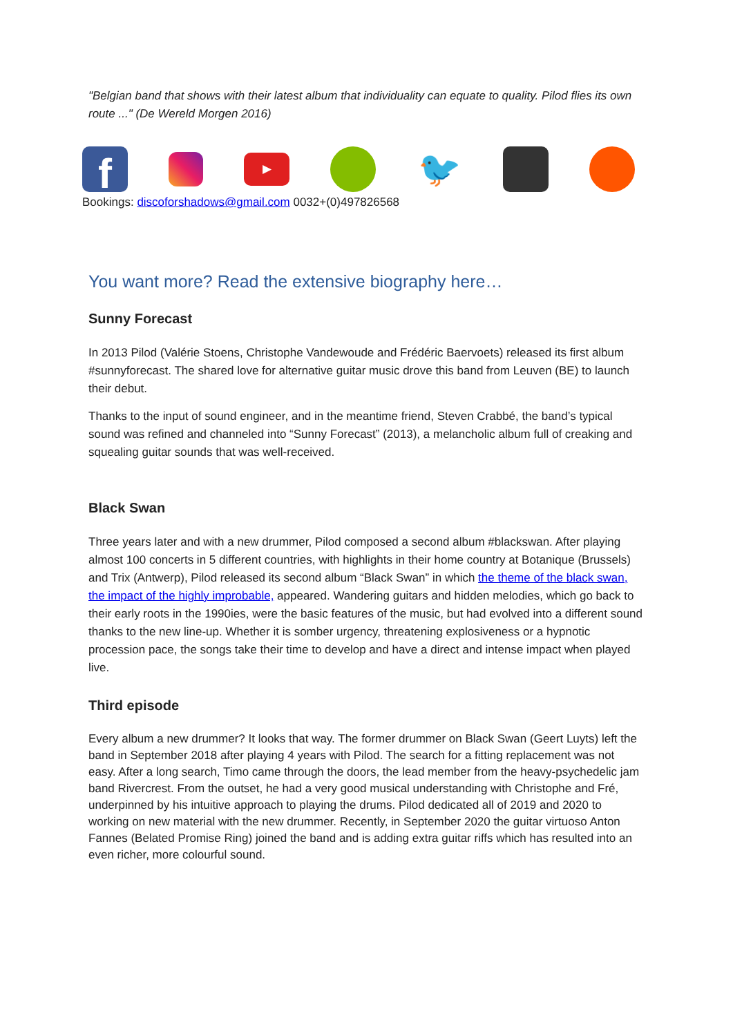"Belgian band that shows with their latest album that individuality can equate to quality. Pilod flies its own route ..." (De Wereld Morgen 2016)
f
▶
🐦
Bookings: discoforshadows@gmail.com 0032+(0)497826568
You want more? Read the extensive biography here…
Sunny Forecast
In 2013 Pilod (Valérie Stoens, Christophe Vandewoude and Frédéric Baervoets) released its first album #sunnyforecast. The shared love for alternative guitar music drove this band from Leuven (BE) to launch their debut.
Thanks to the input of sound engineer, and in the meantime friend, Steven Crabbé, the band’s typical sound was refined and channeled into “Sunny Forecast” (2013), a melancholic album full of creaking and squealing guitar sounds that was well-received.
Black Swan
Three years later and with a new drummer, Pilod composed a second album #blackswan. After playing almost 100 concerts in 5 different countries, with highlights in their home country at Botanique (Brussels) and Trix (Antwerp), Pilod released its second album “Black Swan” in which the theme of the black swan, the impact of the highly improbable, appeared. Wandering guitars and hidden melodies, which go back to their early roots in the 1990ies, were the basic features of the music, but had evolved into a different sound thanks to the new line-up. Whether it is somber urgency, threatening explosiveness or a hypnotic procession pace, the songs take their time to develop and have a direct and intense impact when played live.
Third episode
Every album a new drummer? It looks that way. The former drummer on Black Swan (Geert Luyts) left the band in September 2018 after playing 4 years with Pilod. The search for a fitting replacement was not easy. After a long search, Timo came through the doors, the lead member from the heavy-psychedelic jam band Rivercrest. From the outset, he had a very good musical understanding with Christophe and Fré, underpinned by his intuitive approach to playing the drums. Pilod dedicated all of 2019 and 2020 to working on new material with the new drummer. Recently, in September 2020 the guitar virtuoso Anton Fannes (Belated Promise Ring) joined the band and is adding extra guitar riffs which has resulted into an even richer, more colourful sound.